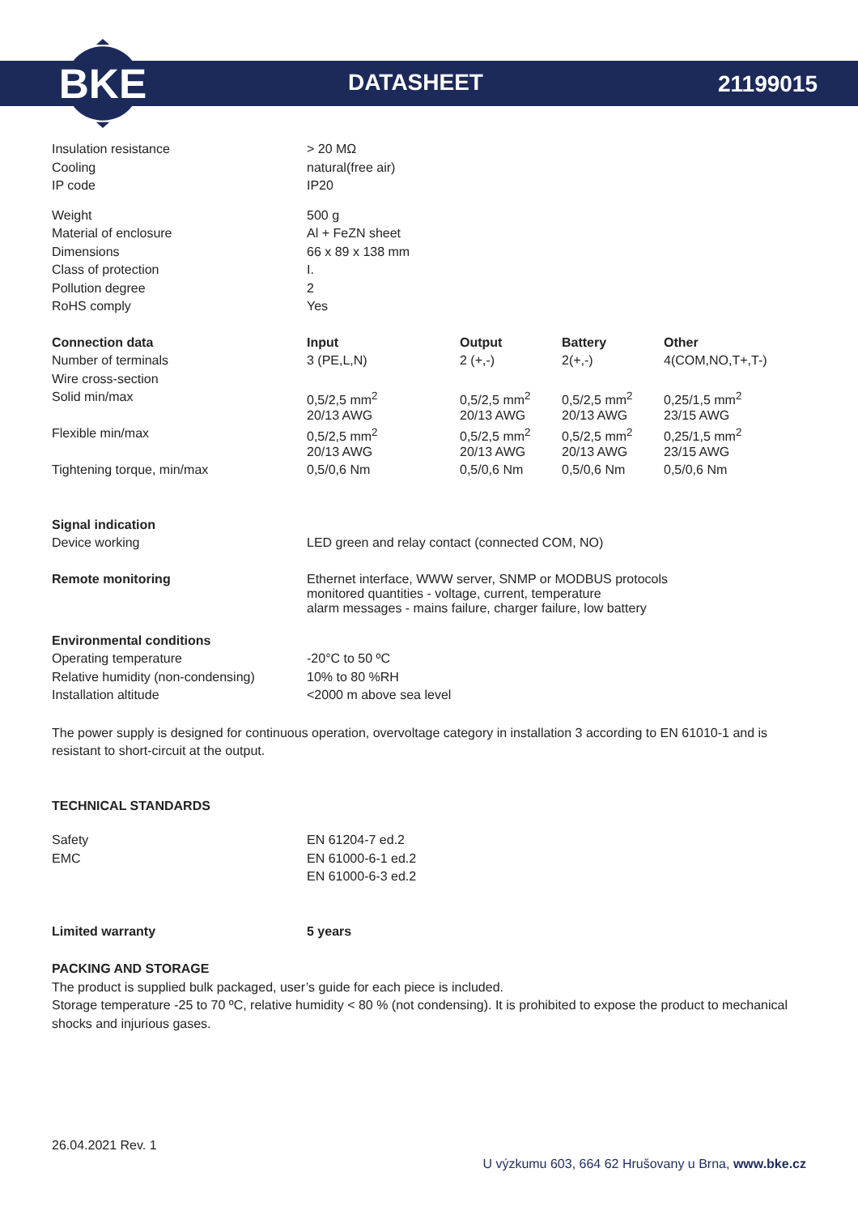BKE
DATASHEET 21199015
| Insulation resistance | > 20 MΩ |
| Cooling | natural(free air) |
| IP code | IP20 |
| Weight | 500 g |
| Material of enclosure | Al + FeZN sheet |
| Dimensions | 66 x 89 x 138 mm |
| Class of protection | I. |
| Pollution degree | 2 |
| RoHS comply | Yes |
| Connection data | Input | Output | Battery | Other |
| --- | --- | --- | --- | --- |
| Number of terminals | 3 (PE,L,N) | 2 (+,-) | 2(+,-) | 4(COM,NO,T+,T-) |
| Wire cross-section | | | | |
| Solid min/max | 0,5/2,5 mm<sup>2</sup> | 0,5/2,5 mm<sup>2</sup> | 0,5/2,5 mm<sup>2</sup> | 0,25/1,5 mm<sup>2</sup> |
| | 20/13 AWG | 20/13 AWG | 20/13 AWG | 23/15 AWG |
| Flexible min/max | 0,5/2,5 mm<sup>2</sup> | 0,5/2,5 mm<sup>2</sup> | 0,5/2,5 mm<sup>2</sup> | 0,25/1,5 mm<sup>2</sup> |
| | 20/13 AWG | 20/13 AWG | 20/13 AWG | 23/15 AWG |
| Tightening torque, min/max | 0,5/0,6 Nm | 0,5/0,6 Nm | 0,5/0,6 Nm | 0,5/0,6 Nm |
| Signal indication | |
| Device working | LED green and relay contact (connected COM, NO) |
| Remote monitoring | Ethernet interface, WWW server, SNMP or MODBUS protocols monitored quantities - voltage, current, temperature alarm messages - mains failure, charger failure, low battery |
| Environmental conditions | |
| Operating temperature | -20°C to 50 ºC |
| Relative humidity (non-condensing) | 10% to 80 %RH |
| Installation altitude | <2000 m above sea level |
The power supply is designed for continuous operation, overvoltage category in installation 3 according to EN 61010-1 and is resistant to short-circuit at the output.
TECHNICAL STANDARDS
| Safety | EN 61204-7 ed.2 |
| EMC | EN 61000-6-1 ed.2 |
| | EN 61000-6-3 ed.2 |
| Limited warranty | 5 years |
| --- | --- |
PACKING AND STORAGE
The product is supplied bulk packaged, user’s guide for each piece is included.
Storage temperature -25 to 70 ºC, relative humidity < 80 % (not condensing). It is prohibited to expose the product to mechanical shocks and injurious gases.
26.04.2021 Rev. 1
U výzkumu 603, 664 62 Hrušovany u Brna, www.bke.cz